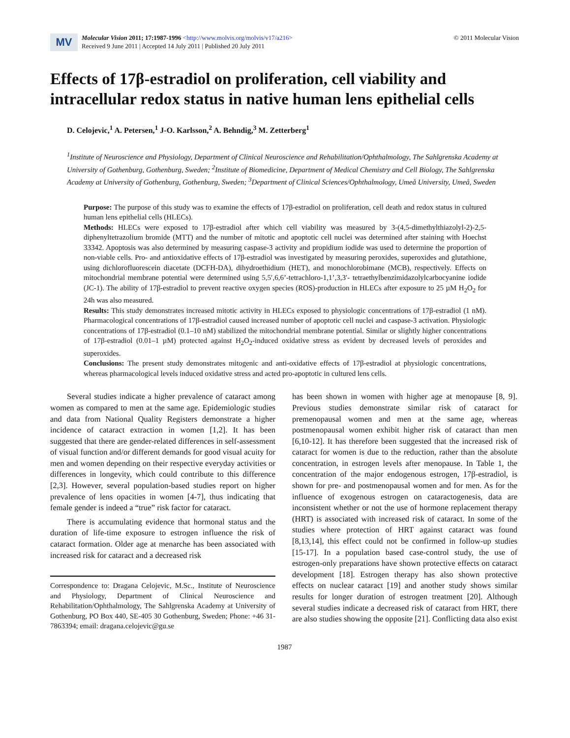MV
Molecular Vision 2011; 17:1987-1996 <http://www.molvis.org/molvis/v17/a216>
Received 9 June 2011 | Accepted 14 July 2011 | Published 20 July 2011
© 2011 Molecular Vision
Effects of 17β-estradiol on proliferation, cell viability and intracellular redox status in native human lens epithelial cells
D. Celojevic,<sup>1</sup> A. Petersen,<sup>1</sup> J-O. Karlsson,<sup>2</sup> A. Behndig,<sup>3</sup> M. Zetterberg<sup>1</sup>
<sup>1</sup> Institute of Neuroscience and Physiology, Department of Clinical Neuroscience and Rehabilitation/Ophthalmology, The Sahlgrenska Academy at University of Gothenburg, Gothenburg, Sweden; <sup>2</sup>Institute of Biomedicine, Department of Medical Chemistry and Cell Biology, The Sahlgrenska Academy at University of Gothenburg, Gothenburg, Sweden; <sup>3</sup>Department of Clinical Sciences/Ophthalmology, Umeå University, Umeå, Sweden
Purpose: The purpose of this study was to examine the effects of 17β-estradiol on proliferation, cell death and redox status in cultured human lens epithelial cells (HLECs).
Methods: HLECs were exposed to 17β-estradiol after which cell viability was measured by 3-(4,5-dimethylthiazolyl-2)-2,5-diphenyltetrazolium bromide (MTT) and the number of mitotic and apoptotic cell nuclei was determined after staining with Hoechst 33342. Apoptosis was also determined by measuring caspase-3 activity and propidium iodide was used to determine the proportion of non-viable cells. Pro- and antioxidative effects of 17β-estradiol was investigated by measuring peroxides, superoxides and glutathione, using dichlorofluorescein diacetate (DCFH-DA), dihydroethidium (HET), and monochlorobimane (MCB), respectively. Effects on mitochondrial membrane potential were determined using 5,5′,6,6’-tetrachloro-1,1’,3,3′- tetraethylbenzimidazolylcarbocyanine iodide (JC-1). The ability of 17β-estradiol to prevent reactive oxygen species (ROS)-production in HLECs after exposure to 25 µM H<sub>2</sub>O<sub>2</sub> for 24h was also measured.
Results: This study demonstrates increased mitotic activity in HLECs exposed to physiologic concentrations of 17β-estradiol (1 nM). Pharmacological concentrations of 17β-estradiol caused increased number of apoptotic cell nuclei and caspase-3 activation. Physiologic concentrations of 17β-estradiol (0.1–10 nM) stabilized the mitochondrial membrane potential. Similar or slightly higher concentrations of 17β-estradiol (0.01–1 µM) protected against H<sub>2</sub>O<sub>2</sub>-induced oxidative stress as evident by decreased levels of peroxides and superoxides.
Conclusions: The present study demonstrates mitogenic and anti-oxidative effects of 17β-estradiol at physiologic concentrations, whereas pharmacological levels induced oxidative stress and acted pro-apoptotic in cultured lens cells.
Several studies indicate a higher prevalence of cataract among women as compared to men at the same age. Epidemiologic studies and data from National Quality Registers demonstrate a higher incidence of cataract extraction in women [1,2]. It has been suggested that there are gender-related differences in self-assessment of visual function and/or different demands for good visual acuity for men and women depending on their respective everyday activities or differences in longevity, which could contribute to this difference [2,3]. However, several population-based studies report on higher prevalence of lens opacities in women [4-7], thus indicating that female gender is indeed a “true” risk factor for cataract.
There is accumulating evidence that hormonal status and the duration of life-time exposure to estrogen influence the risk of cataract formation. Older age at menarche has been associated with increased risk for cataract and a decreased risk
Correspondence to: Dragana Celojevic, M.Sc., Institute of Neuroscience and Physiology, Department of Clinical Neuroscience and Rehabilitation/Ophthalmology, The Sahlgrenska Academy at University of Gothenburg, PO Box 440, SE-405 30 Gothenburg, Sweden; Phone: +46 31-7863394; email: dragana.celojevic@gu.se
has been shown in women with higher age at menopause [8, 9]. Previous studies demonstrate similar risk of cataract for premenopausal women and men at the same age, whereas postmenopausal women exhibit higher risk of cataract than men [6,10-12]. It has therefore been suggested that the increased risk of cataract for women is due to the reduction, rather than the absolute concentration, in estrogen levels after menopause. In Table 1, the concentration of the major endogenous estrogen, 17β-estradiol, is shown for pre- and postmenopausal women and for men. As for the influence of exogenous estrogen on cataractogenesis, data are inconsistent whether or not the use of hormone replacement therapy (HRT) is associated with increased risk of cataract. In some of the studies where protection of HRT against cataract was found [8,13,14], this effect could not be confirmed in follow-up studies [15-17]. In a population based case-control study, the use of estrogen-only preparations have shown protective effects on cataract development [18]. Estrogen therapy has also shown protective effects on nuclear cataract [19] and another study shows similar results for longer duration of estrogen treatment [20]. Although several studies indicate a decreased risk of cataract from HRT, there are also studies showing the opposite [21]. Conflicting data also exist
1987